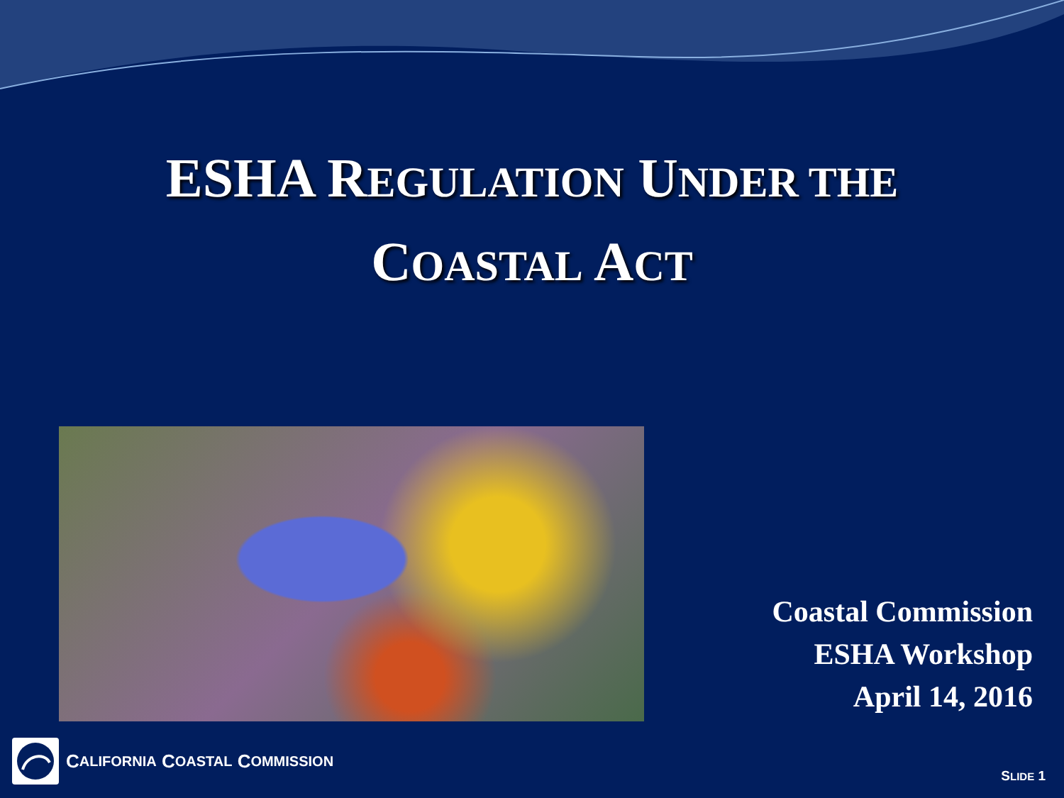ESHA REGULATION UNDER THE
COASTAL ACT
Coastal Commission
ESHA Workshop
April 14, 2016
C ALIFORNIA C OASTAL C OMMISSION
SLIDE 1